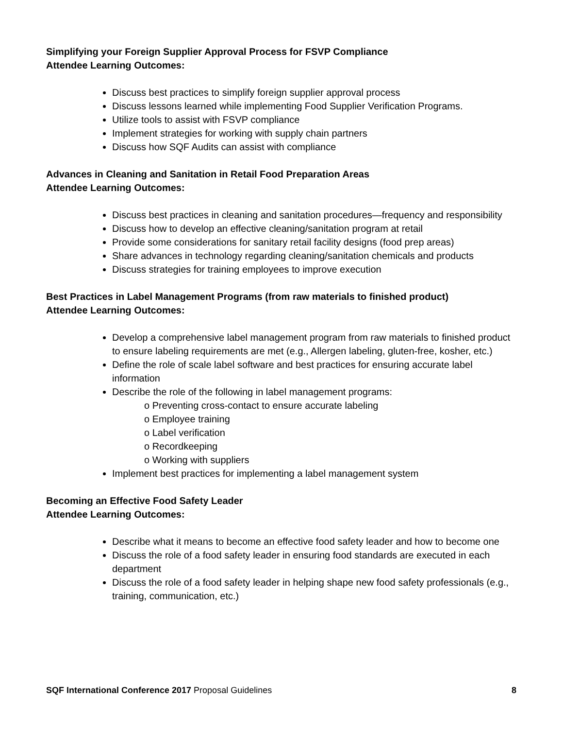Simplifying your Foreign Supplier Approval Process for FSVP Compliance
Attendee Learning Outcomes:
Discuss best practices to simplify foreign supplier approval process
Discuss lessons learned while implementing Food Supplier Verification Programs.
Utilize tools to assist with FSVP compliance
Implement strategies for working with supply chain partners
Discuss how SQF Audits can assist with compliance
Advances in Cleaning and Sanitation in Retail Food Preparation Areas
Attendee Learning Outcomes:
Discuss best practices in cleaning and sanitation procedures—frequency and responsibility
Discuss how to develop an effective cleaning/sanitation program at retail
Provide some considerations for sanitary retail facility designs (food prep areas)
Share advances in technology regarding cleaning/sanitation chemicals and products
Discuss strategies for training employees to improve execution
Best Practices in Label Management Programs (from raw materials to finished product)
Attendee Learning Outcomes:
Develop a comprehensive label management program from raw materials to finished product to ensure labeling requirements are met (e.g., Allergen labeling, gluten-free, kosher, etc.)
Define the role of scale label software and best practices for ensuring accurate label information
Describe the role of the following in label management programs:
o Preventing cross-contact to ensure accurate labeling
o Employee training
o Label verification
o Recordkeeping
o Working with suppliers
Implement best practices for implementing a label management system
Becoming an Effective Food Safety Leader
Attendee Learning Outcomes:
Describe what it means to become an effective food safety leader and how to become one
Discuss the role of a food safety leader in ensuring food standards are executed in each department
Discuss the role of a food safety leader in helping shape new food safety professionals (e.g., training, communication, etc.)
SQF International Conference 2017 Proposal Guidelines 8